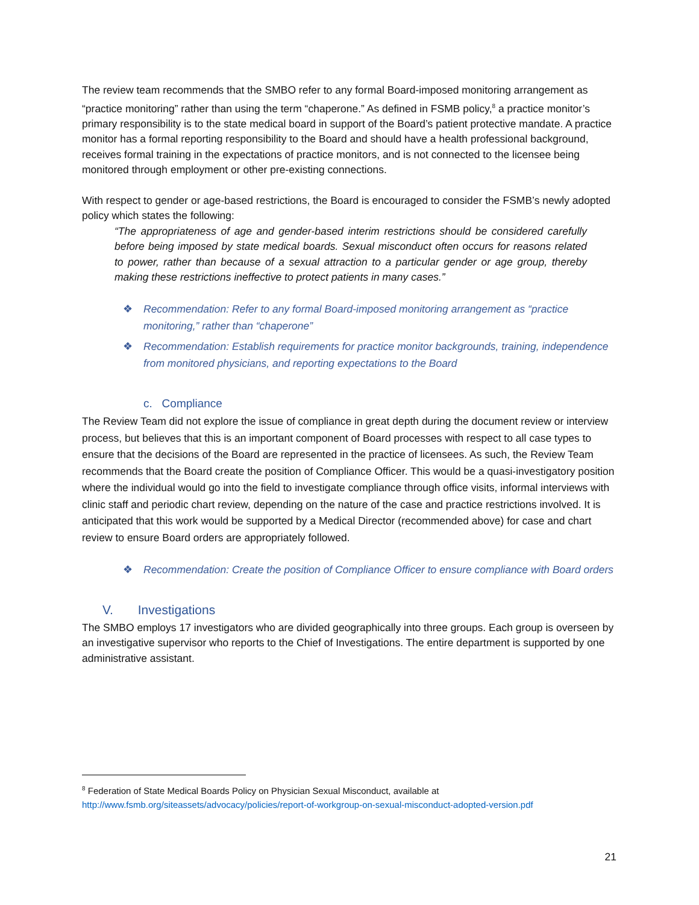The review team recommends that the SMBO refer to any formal Board-imposed monitoring arrangement as “practice monitoring” rather than using the term “chaperone.” As defined in FSMB policy,<sup>8</sup> a practice monitor’s primary responsibility is to the state medical board in support of the Board’s patient protective mandate. A practice monitor has a formal reporting responsibility to the Board and should have a health professional background, receives formal training in the expectations of practice monitors, and is not connected to the licensee being monitored through employment or other pre-existing connections.
With respect to gender or age-based restrictions, the Board is encouraged to consider the FSMB’s newly adopted policy which states the following:
“The appropriateness of age and gender-based interim restrictions should be considered carefully before being imposed by state medical boards. Sexual misconduct often occurs for reasons related to power, rather than because of a sexual attraction to a particular gender or age group, thereby making these restrictions ineffective to protect patients in many cases.”
❖ Recommendation: Refer to any formal Board-imposed monitoring arrangement as “practice monitoring,” rather than “chaperone”
❖ Recommendation: Establish requirements for practice monitor backgrounds, training, independence from monitored physicians, and reporting expectations to the Board
c. Compliance
The Review Team did not explore the issue of compliance in great depth during the document review or interview process, but believes that this is an important component of Board processes with respect to all case types to ensure that the decisions of the Board are represented in the practice of licensees. As such, the Review Team recommends that the Board create the position of Compliance Officer. This would be a quasi-investigatory position where the individual would go into the field to investigate compliance through office visits, informal interviews with clinic staff and periodic chart review, depending on the nature of the case and practice restrictions involved. It is anticipated that this work would be supported by a Medical Director (recommended above) for case and chart review to ensure Board orders are appropriately followed.
❖ Recommendation: Create the position of Compliance Officer to ensure compliance with Board orders
V. Investigations
The SMBO employs 17 investigators who are divided geographically into three groups. Each group is overseen by an investigative supervisor who reports to the Chief of Investigations. The entire department is supported by one administrative assistant.
<sup>8</sup> Federation of State Medical Boards Policy on Physician Sexual Misconduct, available at
http://www.fsmb.org/siteassets/advocacy/policies/report-of-workgroup-on-sexual-misconduct-adopted-version.pdf
21